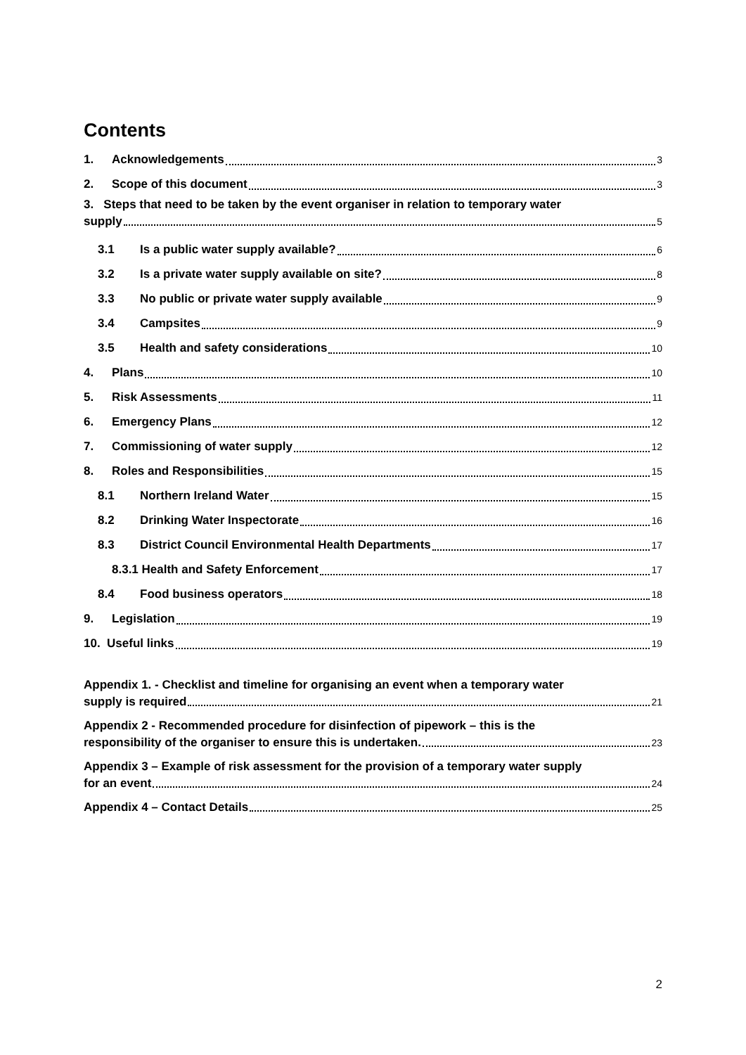Contents
1. Acknowledgements 3
2. Scope of this document 3
3. Steps that need to be taken by the event organiser in relation to temporary water
supply 5
3.1 Is a public water supply available? 6
3.2 Is a private water supply available on site? 8
3.3 No public or private water supply available 9
3.4 Campsites 9
3.5 Health and safety considerations 10
4. Plans 10
5. Risk Assessments 11
6. Emergency Plans 12
7. Commissioning of water supply 12
8. Roles and Responsibilities 15
8.1 Northern Ireland Water 15
8.2 Drinking Water Inspectorate 16
8.3 District Council Environmental Health Departments 17
8.3.1 Health and Safety Enforcement 17
8.4 Food business operators 18
9. Legislation 19
10. Useful links 19
Appendix 1. - Checklist and timeline for organising an event when a temporary water
supply is required 21
Appendix 2 - Recommended procedure for disinfection of pipework – this is the
responsibility of the organiser to ensure this is undertaken. 23
Appendix 3 – Example of risk assessment for the provision of a temporary water supply
for an event 24
Appendix 4 – Contact Details 25
2